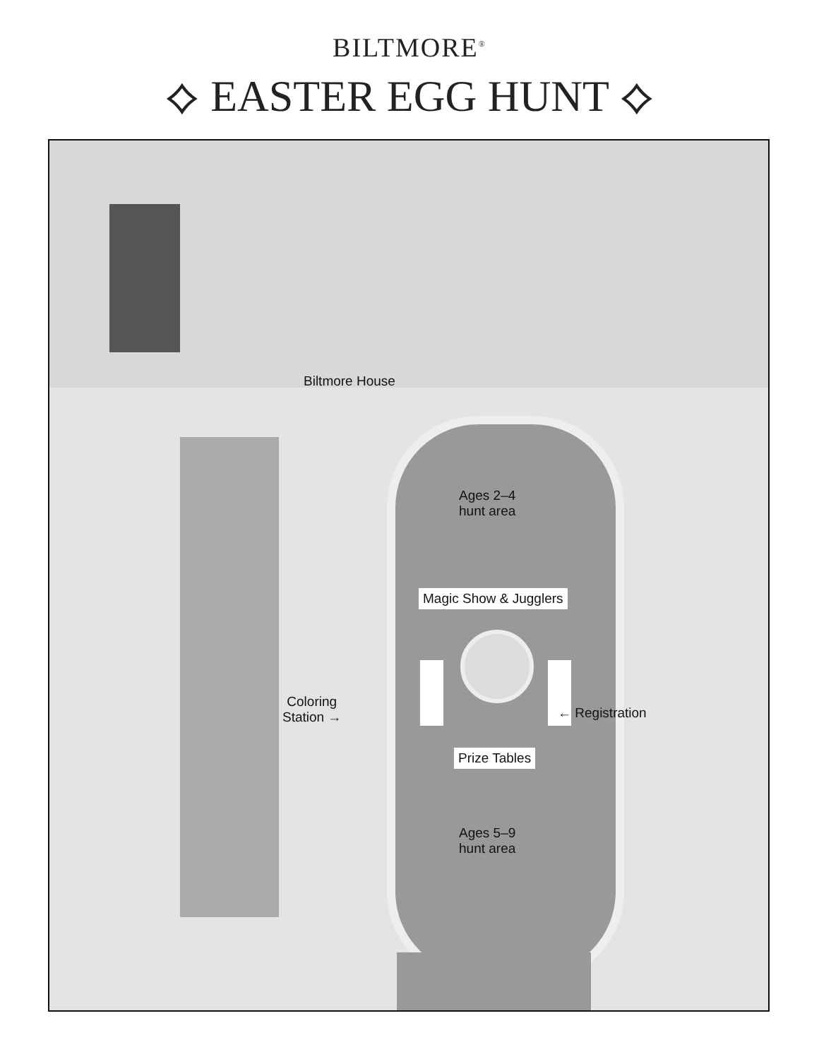BILTMORE<sup>®</sup>
⟡ EASTER EGG HUNT ⟡
Biltmore House
Ages 2–4
hunt area
Magic Show & Jugglers
Coloring
Station →
← Registration
Prize Tables
Ages 5–9
hunt area